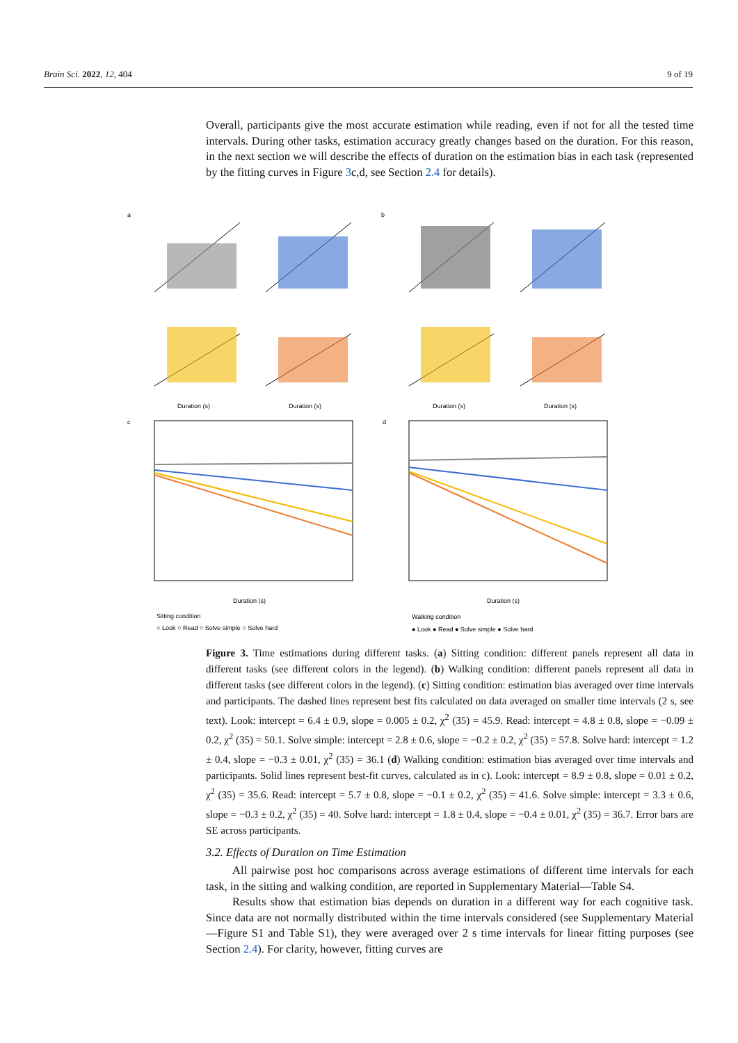Brain Sci. 2022, 12, 404 9 of 19
Overall, participants give the most accurate estimation while reading, even if not for all the tested time intervals. During other tasks, estimation accuracy greatly changes based on the duration. For this reason, in the next section we will describe the effects of duration on the estimation bias in each task (represented by the fitting curves in Figure 3c,d, see Section 2.4 for details).
a
b
c
d
Duration (s)
Duration (s)
Duration (s)
Duration (s)
Duration (s)
Duration (s)
Sitting condition
Walking condition
○ Look ○ Read ○ Solve simple ○ Solve hard
● Look ● Read ● Solve simple ● Solve hard
Figure 3. Time estimations during different tasks. (a) Sitting condition: different panels represent all data in different tasks (see different colors in the legend). (b) Walking condition: different panels represent all data in different tasks (see different colors in the legend). (c) Sitting condition: estimation bias averaged over time intervals and participants. The dashed lines represent best fits calculated on data averaged on smaller time intervals (2 s, see text). Look: intercept = 6.4 ± 0.9, slope = 0.005 ± 0.2, χ<sup>2</sup> (35) = 45.9. Read: intercept = 4.8 ± 0.8, slope = −0.09 ± 0.2, χ<sup>2</sup> (35) = 50.1. Solve simple: intercept = 2.8 ± 0.6, slope = −0.2 ± 0.2, χ<sup>2</sup> (35) = 57.8. Solve hard: intercept = 1.2 ± 0.4, slope = −0.3 ± 0.01, χ<sup>2</sup> (35) = 36.1 (d) Walking condition: estimation bias averaged over time intervals and participants. Solid lines represent best-fit curves, calculated as in c). Look: intercept = 8.9 ± 0.8, slope = 0.01 ± 0.2, χ<sup>2</sup> (35) = 35.6. Read: intercept = 5.7 ± 0.8, slope = −0.1 ± 0.2, χ<sup>2</sup> (35) = 41.6. Solve simple: intercept = 3.3 ± 0.6, slope = −0.3 ± 0.2, χ<sup>2</sup> (35) = 40. Solve hard: intercept = 1.8 ± 0.4, slope = −0.4 ± 0.01, χ<sup>2</sup> (35) = 36.7. Error bars are SE across participants.
3.2. Effects of Duration on Time Estimation
All pairwise post hoc comparisons across average estimations of different time intervals for each task, in the sitting and walking condition, are reported in Supplementary Material—Table S4.
Results show that estimation bias depends on duration in a different way for each cognitive task. Since data are not normally distributed within the time intervals considered (see Supplementary Material—Figure S1 and Table S1), they were averaged over 2 s time intervals for linear fitting purposes (see Section 2.4). For clarity, however, fitting curves are